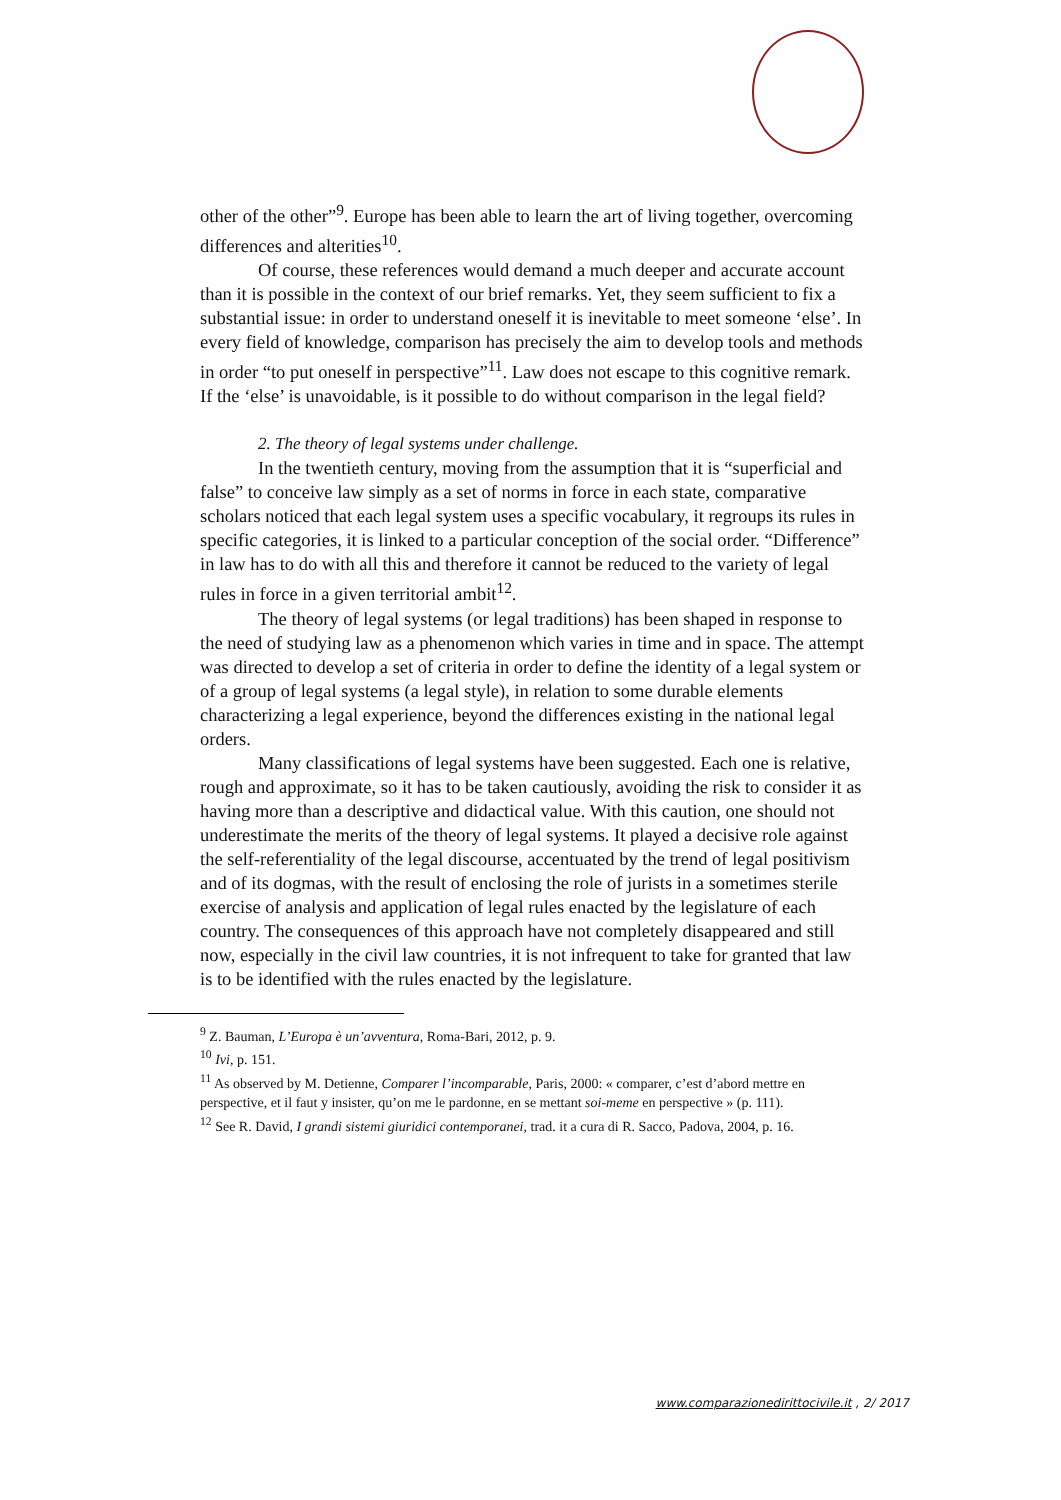other of the other”<sup>9</sup>. Europe has been able to learn the art of living together, overcoming differences and alterities<sup>10</sup>.
Of course, these references would demand a much deeper and accurate account than it is possible in the context of our brief remarks. Yet, they seem sufficient to fix a substantial issue: in order to understand oneself it is inevitable to meet someone ‘else’. In every field of knowledge, comparison has precisely the aim to develop tools and methods in order “to put oneself in perspective”<sup>11</sup>. Law does not escape to this cognitive remark. If the ‘else’ is unavoidable, is it possible to do without comparison in the legal field?
2. The theory of legal systems under challenge.
In the twentieth century, moving from the assumption that it is “superficial and false” to conceive law simply as a set of norms in force in each state, comparative scholars noticed that each legal system uses a specific vocabulary, it regroups its rules in specific categories, it is linked to a particular conception of the social order. “Difference” in law has to do with all this and therefore it cannot be reduced to the variety of legal rules in force in a given territorial ambit<sup>12</sup>.
The theory of legal systems (or legal traditions) has been shaped in response to the need of studying law as a phenomenon which varies in time and in space. The attempt was directed to develop a set of criteria in order to define the identity of a legal system or of a group of legal systems (a legal style), in relation to some durable elements characterizing a legal experience, beyond the differences existing in the national legal orders.
Many classifications of legal systems have been suggested. Each one is relative, rough and approximate, so it has to be taken cautiously, avoiding the risk to consider it as having more than a descriptive and didactical value. With this caution, one should not underestimate the merits of the theory of legal systems. It played a decisive role against the self-referentiality of the legal discourse, accentuated by the trend of legal positivism and of its dogmas, with the result of enclosing the role of jurists in a sometimes sterile exercise of analysis and application of legal rules enacted by the legislature of each country. The consequences of this approach have not completely disappeared and still now, especially in the civil law countries, it is not infrequent to take for granted that law is to be identified with the rules enacted by the legislature.
<sup>9</sup> Z. Bauman, L’Europa è un’avventura, Roma-Bari, 2012, p. 9.
<sup>10</sup> Ivi, p. 151.
<sup>11</sup> As observed by M. Detienne, Comparer l’incomparable, Paris, 2000: « comparer, c’est d’abord mettre en perspective, et il faut y insister, qu’on me le pardonne, en se mettant soi-meme en perspective » (p. 111).
<sup>12</sup> See R. David, I grandi sistemi giuridici contemporanei, trad. it a cura di R. Sacco, Padova, 2004, p. 16.
www.comparazionedirittocivile.it , 2/ 2017